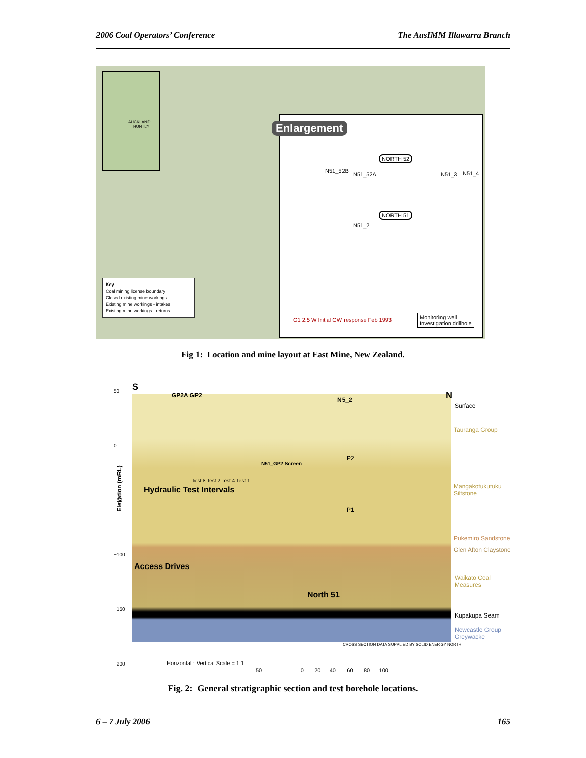2006 Coal Operators’ Conference The AusIMM Illawarra Branch
AUCKLAND
HUNTLY
Key
Coal mining license boundary
Closed existing mine workings
Existing mine workings - intakes
Existing mine workings - returns
Enlargement
NORTH 52
NORTH 51
N51_52B
N51_52A N51_3 N51_4
N51_2
G1 2.5 W Initial GW response Feb 1993
Monitoring well
Investigation drillhole
Fig 1: Location and mine layout at East Mine, New Zealand.
S
N
GP2A GP2
N5_2
P2
P1
N51_GP2 Screen
Hydraulic Test Intervals
Test 8 Test 2 Test 4 Test 1
Access Drives
North 51
Elevation (mRL)
50
0
−50
−100
−150
−200
Surface
Tauranga Group
Mangakotukutuku Siltstone
Pukemiro Sandstone
Glen Afton Claystone
Waikato Coal Measures
Kupakupa Seam
Newcastle Group Greywacke
CROSS SECTION DATA SUPPLIED BY SOLID ENERGY NORTH
Horizontal : Vertical Scale = 1:1
50 0 20 40 60 80 100
Fig. 2: General stratigraphic section and test borehole locations.
6 – 7 July 2006 165